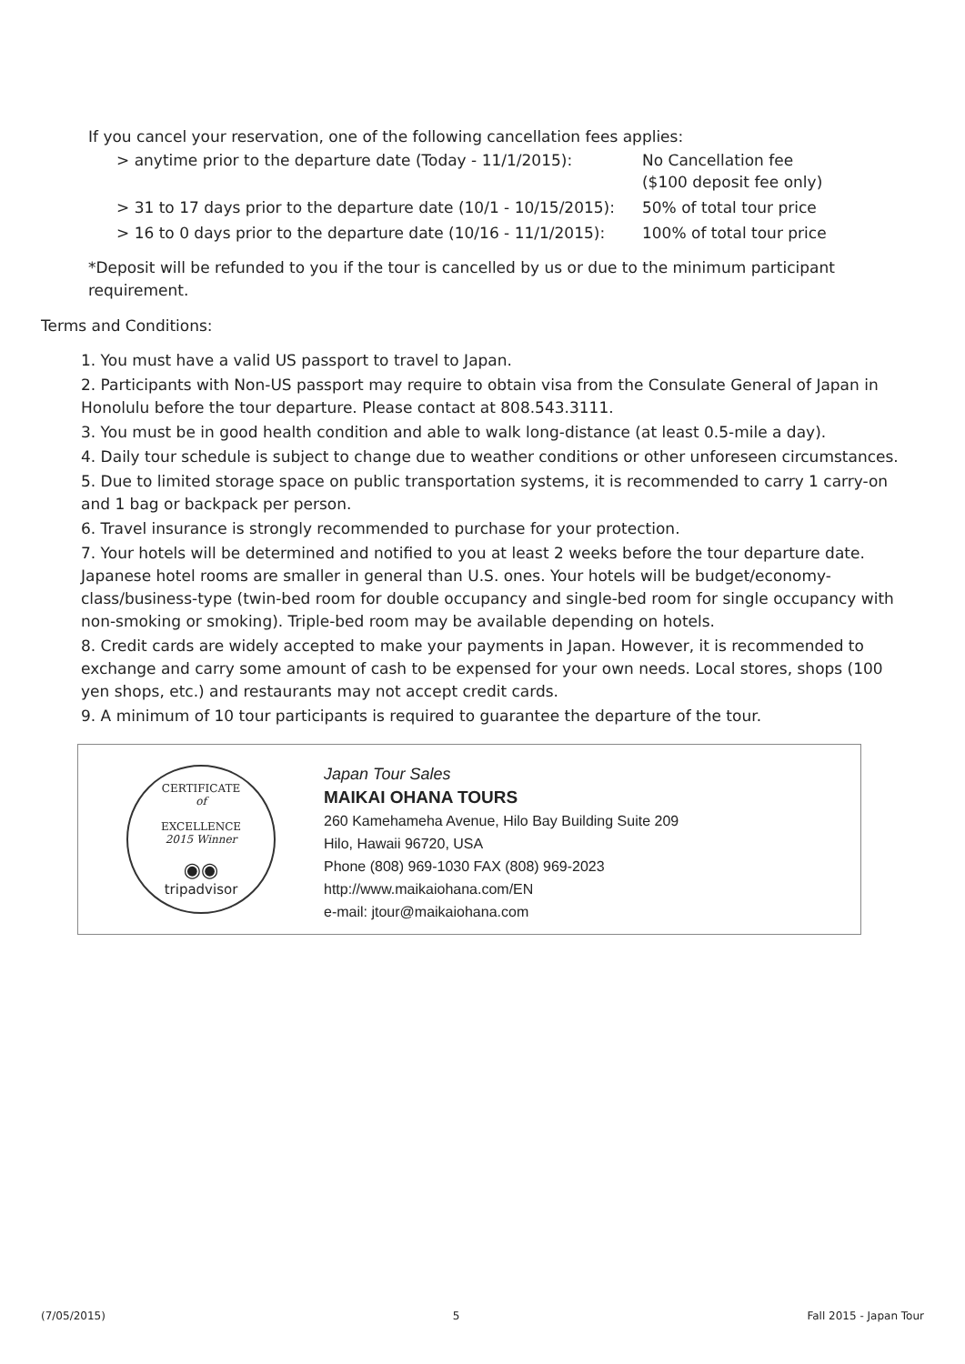If you cancel your reservation, one of the following cancellation fees applies:
| > anytime prior to the departure date (Today - 11/1/2015): | No Cancellation fee ($100 deposit fee only) |
| > 31 to 17 days prior to the departure date (10/1 - 10/15/2015): | 50% of total tour price |
| > 16 to 0 days prior to the departure date (10/16 - 11/1/2015): | 100% of total tour price |
*Deposit will be refunded to you if the tour is cancelled by us or due to the minimum participant requirement.
Terms and Conditions:
1. You must have a valid US passport to travel to Japan.
2. Participants with Non-US passport may require to obtain visa from the Consulate General of Japan in Honolulu before the tour departure. Please contact at 808.543.3111.
3. You must be in good health condition and able to walk long-distance (at least 0.5-mile a day).
4. Daily tour schedule is subject to change due to weather conditions or other unforeseen circumstances.
5. Due to limited storage space on public transportation systems, it is recommended to carry 1 carry-on and 1 bag or backpack per person.
6. Travel insurance is strongly recommended to purchase for your protection.
7. Your hotels will be determined and notified to you at least 2 weeks before the tour departure date. Japanese hotel rooms are smaller in general than U.S. ones. Your hotels will be budget/economy-class/business-type (twin-bed room for double occupancy and single-bed room for single occupancy with non-smoking or smoking). Triple-bed room may be available depending on hotels.
8. Credit cards are widely accepted to make your payments in Japan. However, it is recommended to exchange and carry some amount of cash to be expensed for your own needs. Local stores, shops (100 yen shops, etc.) and restaurants may not accept credit cards.
9. A minimum of 10 tour participants is required to guarantee the departure of the tour.
CERTIFICATE
of
EXCELLENCE
2015 Winner
◉◉
tripadvisor
Japan Tour Sales
MAIKAI OHANA TOURS
260 Kamehameha Avenue, Hilo Bay Building Suite 209
Hilo, Hawaii 96720, USA
Phone (808) 969-1030 FAX (808) 969-2023
http://www.maikaiohana.com/EN
e-mail: jtour@maikaiohana.com
(7/05/2015) 5 Fall 2015 - Japan Tour